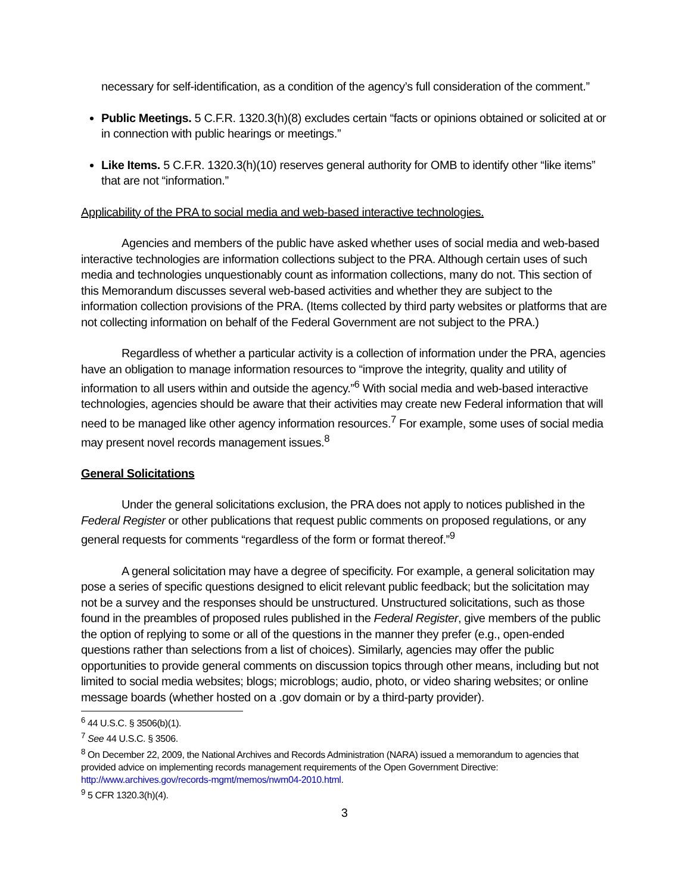necessary for self-identification, as a condition of the agency’s full consideration of the comment.”
Public Meetings. 5 C.F.R. 1320.3(h)(8) excludes certain “facts or opinions obtained or solicited at or in connection with public hearings or meetings.”
Like Items. 5 C.F.R. 1320.3(h)(10) reserves general authority for OMB to identify other “like items” that are not “information.”
Applicability of the PRA to social media and web-based interactive technologies.
Agencies and members of the public have asked whether uses of social media and web-based interactive technologies are information collections subject to the PRA. Although certain uses of such media and technologies unquestionably count as information collections, many do not. This section of this Memorandum discusses several web-based activities and whether they are subject to the information collection provisions of the PRA. (Items collected by third party websites or platforms that are not collecting information on behalf of the Federal Government are not subject to the PRA.)
Regardless of whether a particular activity is a collection of information under the PRA, agencies have an obligation to manage information resources to “improve the integrity, quality and utility of information to all users within and outside the agency.”<sup>6</sup> With social media and web-based interactive technologies, agencies should be aware that their activities may create new Federal information that will need to be managed like other agency information resources.<sup>7</sup> For example, some uses of social media may present novel records management issues.<sup>8</sup>
General Solicitations
Under the general solicitations exclusion, the PRA does not apply to notices published in the Federal Register or other publications that request public comments on proposed regulations, or any general requests for comments “regardless of the form or format thereof.”<sup>9</sup>
A general solicitation may have a degree of specificity. For example, a general solicitation may pose a series of specific questions designed to elicit relevant public feedback; but the solicitation may not be a survey and the responses should be unstructured. Unstructured solicitations, such as those found in the preambles of proposed rules published in the Federal Register, give members of the public the option of replying to some or all of the questions in the manner they prefer (e.g., open-ended questions rather than selections from a list of choices). Similarly, agencies may offer the public opportunities to provide general comments on discussion topics through other means, including but not limited to social media websites; blogs; microblogs; audio, photo, or video sharing websites; or online message boards (whether hosted on a .gov domain or by a third-party provider).
<sup>6</sup> 44 U.S.C. § 3506(b)(1).
<sup>7</sup> See 44 U.S.C. § 3506.
<sup>8</sup> On December 22, 2009, the National Archives and Records Administration (NARA) issued a memorandum to agencies that provided advice on implementing records management requirements of the Open Government Directive: http://www.archives.gov/records-mgmt/memos/nwm04-2010.html.
<sup>9</sup> 5 CFR 1320.3(h)(4).
3